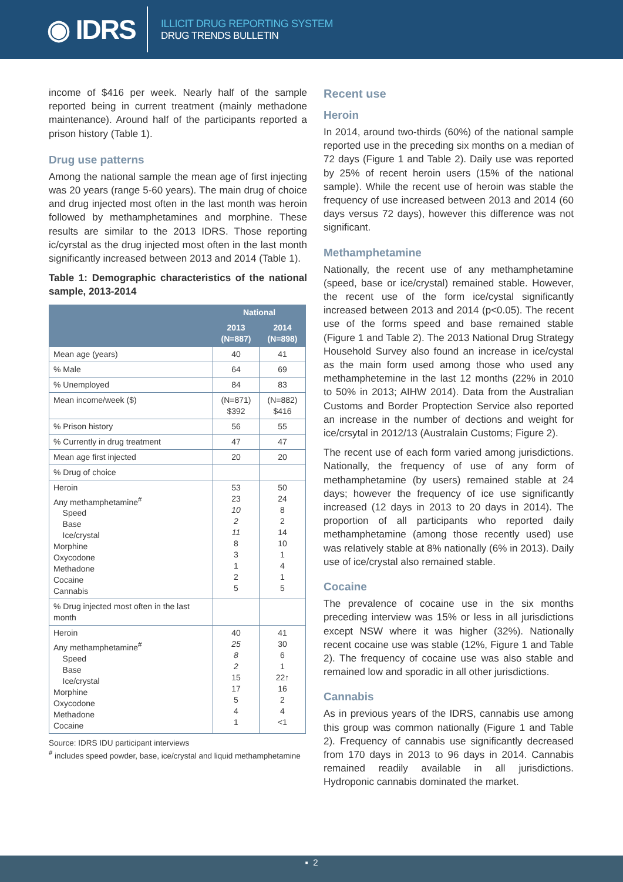◉ IDRS
ILLICIT DRUG REPORTING SYSTEM
DRUG TRENDS BULLETIN
income of $416 per week. Nearly half of the sample reported being in current treatment (mainly methadone maintenance). Around half of the participants reported a prison history (Table 1).
Drug use patterns
Among the national sample the mean age of first injecting was 20 years (range 5-60 years). The main drug of choice and drug injected most often in the last month was heroin followed by methamphetamines and morphine. These results are similar to the 2013 IDRS. Those reporting ic/cyrstal as the drug injected most often in the last month significantly increased between 2013 and 2014 (Table 1).
Table 1: Demographic characteristics of the national sample, 2013-2014
| | National | |
| --- | --- | --- |
| | 2013 (N=887) | 2014 (N=898) |
| Mean age (years) | 40 | 41 |
| % Male | 64 | 69 |
| % Unemployed | 84 | 83 |
| Mean income/week ($) | (N=871) $392 | (N=882) $416 |
| % Prison history | 56 | 55 |
| % Currently in drug treatment | 47 | 47 |
| Mean age first injected | 20 | 20 |
| % Drug of choice | | |
| Heroin Any methamphetamine<sup>#</sup> Speed Base Ice/crystal Morphine Oxycodone Methadone Cocaine Cannabis | 53 23 10 2 11 8 3 1 2 5 | 50 24 8 2 14 10 1 4 1 5 |
| % Drug injected most often in the last month | | |
| Heroin Any methamphetamine<sup>#</sup> Speed Base Ice/crystal Morphine Oxycodone Methadone Cocaine | 40 25 8 2 15 17 5 4 1 | 41 30 6 1 22↑ 16 2 4 <1 |
Source: IDRS IDU participant interviews
<sup>#</sup> includes speed powder, base, ice/crystal and liquid methamphetamine
Recent use
Heroin
In 2014, around two-thirds (60%) of the national sample reported use in the preceding six months on a median of 72 days (Figure 1 and Table 2). Daily use was reported by 25% of recent heroin users (15% of the national sample). While the recent use of heroin was stable the frequency of use increased between 2013 and 2014 (60 days versus 72 days), however this difference was not significant.
Methamphetamine
Nationally, the recent use of any methamphetamine (speed, base or ice/crystal) remained stable. However, the recent use of the form ice/cystal significantly increased between 2013 and 2014 (p<0.05). The recent use of the forms speed and base remained stable (Figure 1 and Table 2). The 2013 National Drug Strategy Household Survey also found an increase in ice/cystal as the main form used among those who used any methamphetemine in the last 12 months (22% in 2010 to 50% in 2013; AIHW 2014). Data from the Australian Customs and Border Proptection Service also reported an increase in the number of dections and weight for ice/crsytal in 2012/13 (Australain Customs; Figure 2).
The recent use of each form varied among jurisdictions. Nationally, the frequency of use of any form of methamphetamine (by users) remained stable at 24 days; however the frequency of ice use significantly increased (12 days in 2013 to 20 days in 2014). The proportion of all participants who reported daily methamphetamine (among those recently used) use was relatively stable at 8% nationally (6% in 2013). Daily use of ice/crystal also remained stable.
Cocaine
The prevalence of cocaine use in the six months preceding interview was 15% or less in all jurisdictions except NSW where it was higher (32%). Nationally recent cocaine use was stable (12%, Figure 1 and Table 2). The frequency of cocaine use was also stable and remained low and sporadic in all other jurisdictions.
Cannabis
As in previous years of the IDRS, cannabis use among this group was common nationally (Figure 1 and Table 2). Frequency of cannabis use significantly decreased from 170 days in 2013 to 96 days in 2014. Cannabis remained readily available in all jurisdictions. Hydroponic cannabis dominated the market.
▪ 2